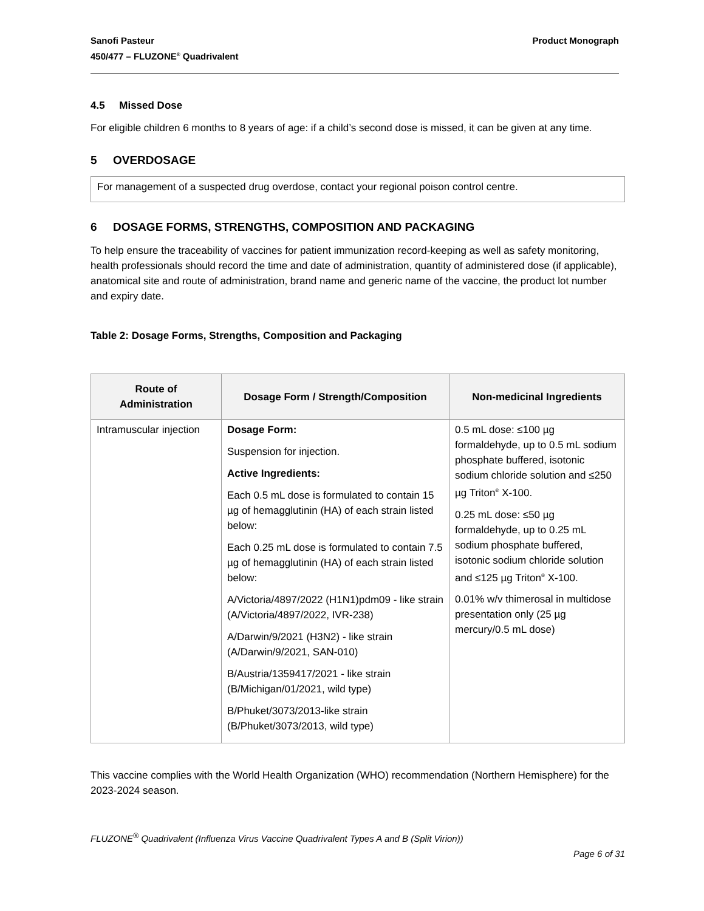Sanofi Pasteur
450/477 – FLUZONE<sup>®</sup> Quadrivalent
Product Monograph
4.5 Missed Dose
For eligible children 6 months to 8 years of age: if a child’s second dose is missed, it can be given at any time.
5 OVERDOSAGE
For management of a suspected drug overdose, contact your regional poison control centre.
6 DOSAGE FORMS, STRENGTHS, COMPOSITION AND PACKAGING
To help ensure the traceability of vaccines for patient immunization record-keeping as well as safety monitoring, health professionals should record the time and date of administration, quantity of administered dose (if applicable), anatomical site and route of administration, brand name and generic name of the vaccine, the product lot number and expiry date.
Table 2: Dosage Forms, Strengths, Composition and Packaging
| Route of Administration | Dosage Form / Strength/Composition | Non-medicinal Ingredients |
| --- | --- | --- |
| Intramuscular injection | Dosage Form: Suspension for injection. Active Ingredients: Each 0.5 mL dose is formulated to contain 15 µg of hemagglutinin (HA) of each strain listed below: Each 0.25 mL dose is formulated to contain 7.5 µg of hemagglutinin (HA) of each strain listed below: A/Victoria/4897/2022 (H1N1)pdm09 - like strain (A/Victoria/4897/2022, IVR-238) A/Darwin/9/2021 (H3N2) - like strain (A/Darwin/9/2021, SAN-010) B/Austria/1359417/2021 - like strain (B/Michigan/01/2021, wild type) B/Phuket/3073/2013-like strain (B/Phuket/3073/2013, wild type) | 0.5 mL dose: ≤100 µg formaldehyde, up to 0.5 mL sodium phosphate buffered, isotonic sodium chloride solution and ≤250 µg Triton<sup>®</sup> X-100. 0.25 mL dose: ≤50 µg formaldehyde, up to 0.25 mL sodium phosphate buffered, isotonic sodium chloride solution and ≤125 µg Triton<sup>®</sup> X-100. 0.01% w/v thimerosal in multidose presentation only (25 µg mercury/0.5 mL dose) |
This vaccine complies with the World Health Organization (WHO) recommendation (Northern Hemisphere) for the 2023-2024 season.
FLUZONE<sup>®</sup> Quadrivalent (Influenza Virus Vaccine Quadrivalent Types A and B (Split Virion))
Page 6 of 31